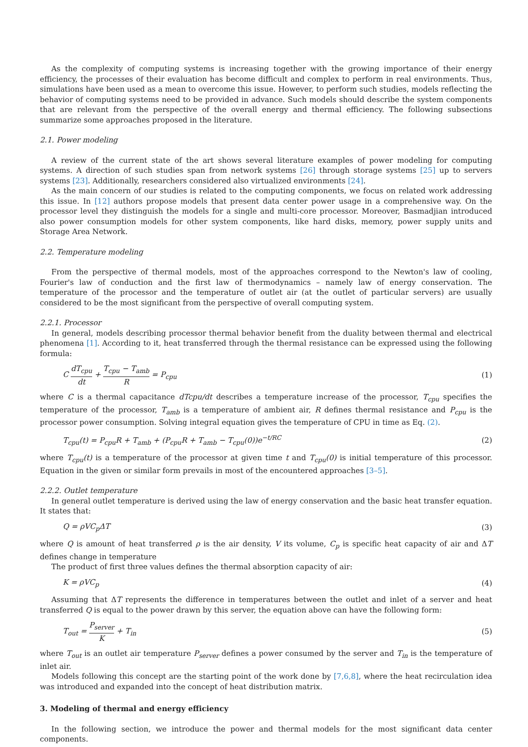As the complexity of computing systems is increasing together with the growing importance of their energy efficiency, the processes of their evaluation has become difficult and complex to perform in real environments. Thus, simulations have been used as a mean to overcome this issue. However, to perform such studies, models reflecting the behavior of computing systems need to be provided in advance. Such models should describe the system components that are relevant from the perspective of the overall energy and thermal efficiency. The following subsections summarize some approaches proposed in the literature.
2.1. Power modeling
A review of the current state of the art shows several literature examples of power modeling for computing systems. A direction of such studies span from network systems [26] through storage systems [25] up to servers systems [23]. Additionally, researchers considered also virtualized environments [24].
As the main concern of our studies is related to the computing components, we focus on related work addressing this issue. In [12] authors propose models that present data center power usage in a comprehensive way. On the processor level they distinguish the models for a single and multi-core processor. Moreover, Basmadjian introduced also power consumption models for other system components, like hard disks, memory, power supply units and Storage Area Network.
2.2. Temperature modeling
From the perspective of thermal models, most of the approaches correspond to the Newton's law of cooling, Fourier's law of conduction and the first law of thermodynamics – namely law of energy conservation. The temperature of the processor and the temperature of outlet air (at the outlet of particular servers) are usually considered to be the most significant from the perspective of overall computing system.
2.2.1. Processor
In general, models describing processor thermal behavior benefit from the duality between thermal and electrical phenomena [1]. According to it, heat transferred through the thermal resistance can be expressed using the following formula:
C dT<sub>cpu</sub> dt + T<sub>cpu</sub> − T<sub>amb</sub> R = P<sub>cpu</sub> (1)
where C is a thermal capacitance dTcpu/dt describes a temperature increase of the processor, T<sub>cpu</sub> specifies the temperature of the processor, T<sub>amb</sub> is a temperature of ambient air, R defines thermal resistance and P<sub>cpu</sub> is the processor power consumption. Solving integral equation gives the temperature of CPU in time as Eq. (2).
T<sub>cpu</sub>(t) = P<sub>cpu</sub>R + T<sub>amb</sub> + (P<sub>cpu</sub>R + T<sub>amb</sub> − T<sub>cpu</sub>(0))e<sup>−t/RC</sup> (2)
where T<sub>cpu</sub>(t) is a temperature of the processor at given time t and T<sub>cpu</sub>(0) is initial temperature of this processor. Equation in the given or similar form prevails in most of the encountered approaches [3–5].
2.2.2. Outlet temperature
In general outlet temperature is derived using the law of energy conservation and the basic heat transfer equation. It states that:
Q = ρVC<sub>p</sub>ΔT (3)
where Q is amount of heat transferred ρ is the air density, V its volume, C<sub>p</sub> is specific heat capacity of air and ΔT defines change in temperature
The product of first three values defines the thermal absorption capacity of air:
K = ρVC<sub>p</sub> (4)
Assuming that ΔT represents the difference in temperatures between the outlet and inlet of a server and heat transferred Q is equal to the power drawn by this server, the equation above can have the following form:
T<sub>out</sub> = P<sub>server</sub> K + T<sub>in</sub> (5)
where T<sub>out</sub> is an outlet air temperature P<sub>server</sub> defines a power consumed by the server and T<sub>in</sub> is the temperature of inlet air.
Models following this concept are the starting point of the work done by [7,6,8], where the heat recirculation idea was introduced and expanded into the concept of heat distribution matrix.
3. Modeling of thermal and energy efficiency
In the following section, we introduce the power and thermal models for the most significant data center components.